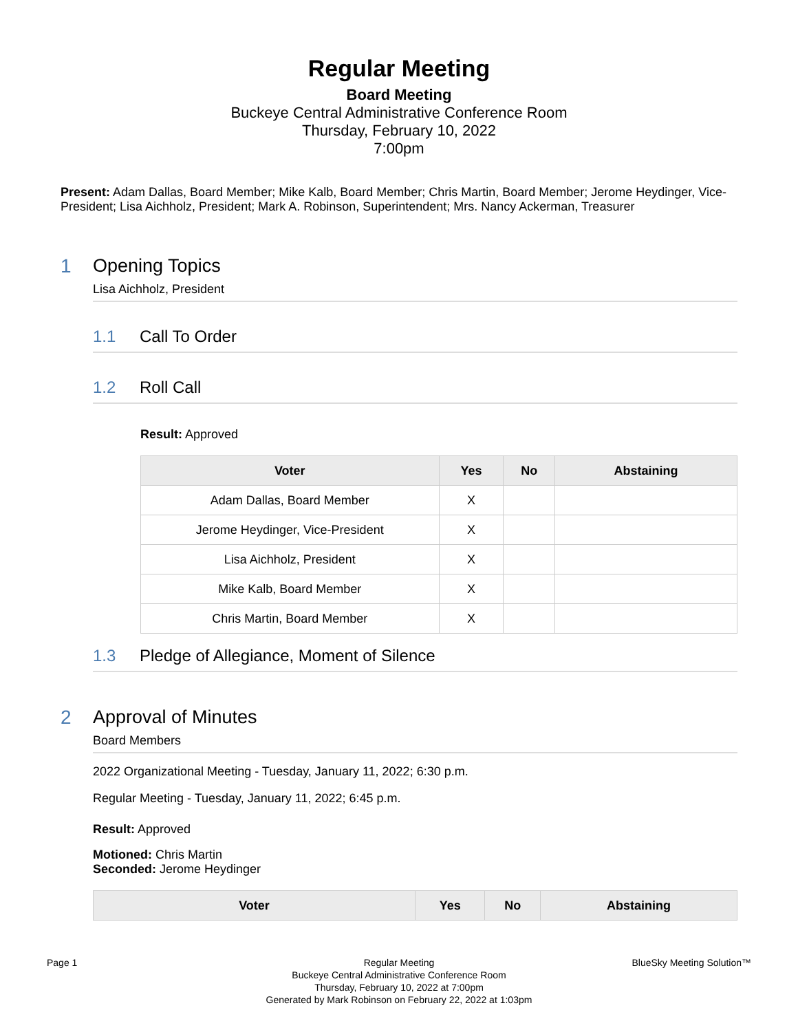Regular Meeting
Board Meeting
Buckeye Central Administrative Conference Room
Thursday, February 10, 2022
7:00pm
Present: Adam Dallas, Board Member; Mike Kalb, Board Member; Chris Martin, Board Member; Jerome Heydinger, Vice-President; Lisa Aichholz, President; Mark A. Robinson, Superintendent; Mrs. Nancy Ackerman, Treasurer
1 Opening Topics
Lisa Aichholz, President
1.1 Call To Order
1.2 Roll Call
Result: Approved
| Voter | Yes | No | Abstaining |
| --- | --- | --- | --- |
| Adam Dallas, Board Member | X | | |
| Jerome Heydinger, Vice-President | X | | |
| Lisa Aichholz, President | X | | |
| Mike Kalb, Board Member | X | | |
| Chris Martin, Board Member | X | | |
1.3 Pledge of Allegiance, Moment of Silence
2 Approval of Minutes
Board Members
2022 Organizational Meeting - Tuesday, January 11, 2022; 6:30 p.m.
Regular Meeting - Tuesday, January 11, 2022; 6:45 p.m.
Result: Approved
Motioned: Chris Martin
Seconded: Jerome Heydinger
| Voter | Yes | No | Abstaining |
| --- | --- | --- | --- |
Page 1 Regular Meeting
Buckeye Central Administrative Conference Room
Thursday, February 10, 2022 at 7:00pm
Generated by Mark Robinson on February 22, 2022 at 1:03pm
BlueSky Meeting Solution™